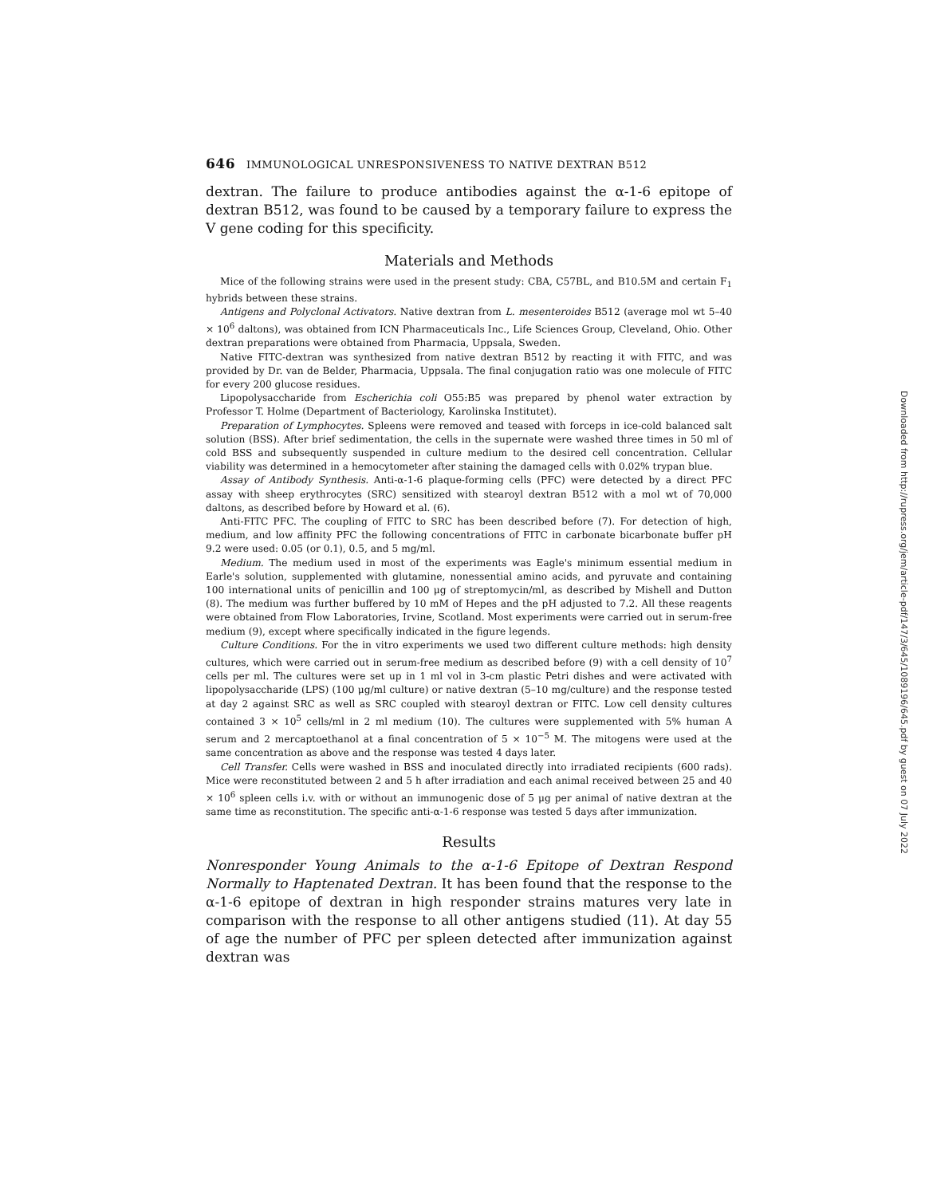646 IMMUNOLOGICAL UNRESPONSIVENESS TO NATIVE DEXTRAN B512
dextran. The failure to produce antibodies against the α-1-6 epitope of dextran B512, was found to be caused by a temporary failure to express the V gene coding for this specificity.
Materials and Methods
Mice of the following strains were used in the present study: CBA, C57BL, and B10.5M and certain F<sub>1</sub> hybrids between these strains.
Antigens and Polyclonal Activators. Native dextran from L. mesenteroides B512 (average mol wt 5–40 × 10<sup>6</sup> daltons), was obtained from ICN Pharmaceuticals Inc., Life Sciences Group, Cleveland, Ohio. Other dextran preparations were obtained from Pharmacia, Uppsala, Sweden.
Native FITC-dextran was synthesized from native dextran B512 by reacting it with FITC, and was provided by Dr. van de Belder, Pharmacia, Uppsala. The final conjugation ratio was one molecule of FITC for every 200 glucose residues.
Lipopolysaccharide from Escherichia coli O55:B5 was prepared by phenol water extraction by Professor T. Holme (Department of Bacteriology, Karolinska Institutet).
Preparation of Lymphocytes. Spleens were removed and teased with forceps in ice-cold balanced salt solution (BSS). After brief sedimentation, the cells in the supernate were washed three times in 50 ml of cold BSS and subsequently suspended in culture medium to the desired cell concentration. Cellular viability was determined in a hemocytometer after staining the damaged cells with 0.02% trypan blue.
Assay of Antibody Synthesis. Anti-α-1-6 plaque-forming cells (PFC) were detected by a direct PFC assay with sheep erythrocytes (SRC) sensitized with stearoyl dextran B512 with a mol wt of 70,000 daltons, as described before by Howard et al. (6).
Anti-FITC PFC. The coupling of FITC to SRC has been described before (7). For detection of high, medium, and low affinity PFC the following concentrations of FITC in carbonate bicarbonate buffer pH 9.2 were used: 0.05 (or 0.1), 0.5, and 5 mg/ml.
Medium. The medium used in most of the experiments was Eagle's minimum essential medium in Earle's solution, supplemented with glutamine, nonessential amino acids, and pyruvate and containing 100 international units of penicillin and 100 μg of streptomycin/ml, as described by Mishell and Dutton (8). The medium was further buffered by 10 mM of Hepes and the pH adjusted to 7.2. All these reagents were obtained from Flow Laboratories, Irvine, Scotland. Most experiments were carried out in serum-free medium (9), except where specifically indicated in the figure legends.
Culture Conditions. For the in vitro experiments we used two different culture methods: high density cultures, which were carried out in serum-free medium as described before (9) with a cell density of 10<sup>7</sup> cells per ml. The cultures were set up in 1 ml vol in 3-cm plastic Petri dishes and were activated with lipopolysaccharide (LPS) (100 μg/ml culture) or native dextran (5–10 mg/culture) and the response tested at day 2 against SRC as well as SRC coupled with stearoyl dextran or FITC. Low cell density cultures contained 3 × 10<sup>5</sup> cells/ml in 2 ml medium (10). The cultures were supplemented with 5% human A serum and 2 mercaptoethanol at a final concentration of 5 × 10<sup>−5</sup> M. The mitogens were used at the same concentration as above and the response was tested 4 days later.
Cell Transfer. Cells were washed in BSS and inoculated directly into irradiated recipients (600 rads). Mice were reconstituted between 2 and 5 h after irradiation and each animal received between 25 and 40 × 10<sup>6</sup> spleen cells i.v. with or without an immunogenic dose of 5 μg per animal of native dextran at the same time as reconstitution. The specific anti-α-1-6 response was tested 5 days after immunization.
Results
Nonresponder Young Animals to the α-1-6 Epitope of Dextran Respond Normally to Haptenated Dextran. It has been found that the response to the α-1-6 epitope of dextran in high responder strains matures very late in comparison with the response to all other antigens studied (11). At day 55 of age the number of PFC per spleen detected after immunization against dextran was
Downloaded from http://rupress.org/jem/article-pdf/147/3/645/1089196/645.pdf by guest on 07 July 2022